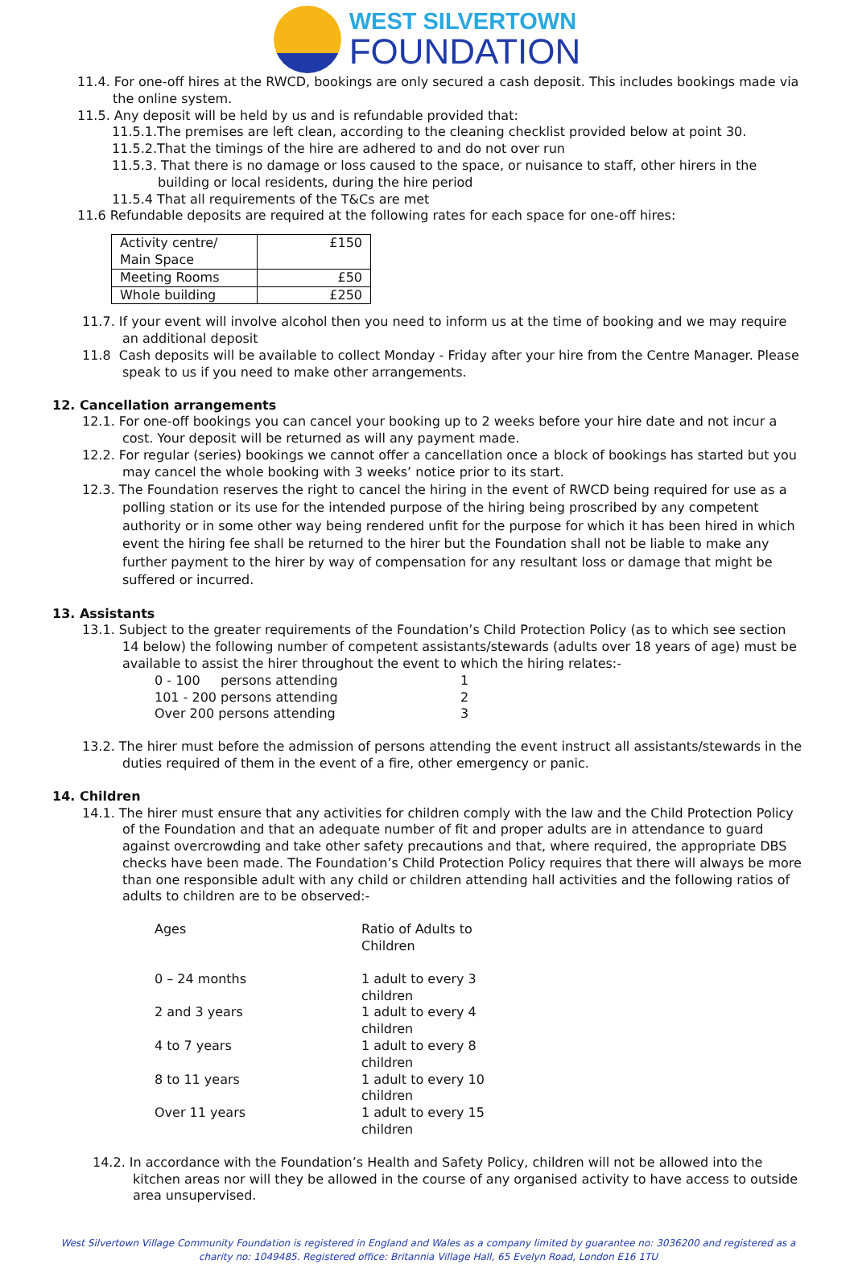WEST SILVERTOWN
FOUNDATION
11.4. For one-off hires at the RWCD, bookings are only secured a cash deposit. This includes bookings made via the online system.
11.5. Any deposit will be held by us and is refundable provided that:
11.5.1.The premises are left clean, according to the cleaning checklist provided below at point 30.
11.5.2.That the timings of the hire are adhered to and do not over run
11.5.3. That there is no damage or loss caused to the space, or nuisance to staff, other hirers in the building or local residents, during the hire period
11.5.4 That all requirements of the T&Cs are met
11.6 Refundable deposits are required at the following rates for each space for one-off hires:
| Activity centre/ Main Space | £150 |
| Meeting Rooms | £50 |
| Whole building | £250 |
11.7. If your event will involve alcohol then you need to inform us at the time of booking and we may require an additional deposit
11.8 Cash deposits will be available to collect Monday - Friday after your hire from the Centre Manager. Please speak to us if you need to make other arrangements.
12. Cancellation arrangements
12.1. For one-off bookings you can cancel your booking up to 2 weeks before your hire date and not incur a cost. Your deposit will be returned as will any payment made.
12.2. For regular (series) bookings we cannot offer a cancellation once a block of bookings has started but you may cancel the whole booking with 3 weeks’ notice prior to its start.
12.3. The Foundation reserves the right to cancel the hiring in the event of RWCD being required for use as a polling station or its use for the intended purpose of the hiring being proscribed by any competent authority or in some other way being rendered unfit for the purpose for which it has been hired in which event the hiring fee shall be returned to the hirer but the Foundation shall not be liable to make any further payment to the hirer by way of compensation for any resultant loss or damage that might be suffered or incurred.
13. Assistants
13.1. Subject to the greater requirements of the Foundation’s Child Protection Policy (as to which see section 14 below) the following number of competent assistants/stewards (adults over 18 years of age) must be available to assist the hirer throughout the event to which the hiring relates:-
| 0 - 100 persons attending | 1 |
| 101 - 200 persons attending | 2 |
| Over 200 persons attending | 3 |
13.2. The hirer must before the admission of persons attending the event instruct all assistants/stewards in the duties required of them in the event of a fire, other emergency or panic.
14. Children
14.1. The hirer must ensure that any activities for children comply with the law and the Child Protection Policy of the Foundation and that an adequate number of fit and proper adults are in attendance to guard against overcrowding and take other safety precautions and that, where required, the appropriate DBS checks have been made. The Foundation’s Child Protection Policy requires that there will always be more than one responsible adult with any child or children attending hall activities and the following ratios of adults to children are to be observed:-
| Ages | Ratio of Adults to Children |
| 0 – 24 months | 1 adult to every 3 children |
| 2 and 3 years | 1 adult to every 4 children |
| 4 to 7 years | 1 adult to every 8 children |
| 8 to 11 years | 1 adult to every 10 children |
| Over 11 years | 1 adult to every 15 children |
14.2. In accordance with the Foundation’s Health and Safety Policy, children will not be allowed into the kitchen areas nor will they be allowed in the course of any organised activity to have access to outside area unsupervised.
West Silvertown Village Community Foundation is registered in England and Wales as a company limited by guarantee no: 3036200 and registered as a charity no: 1049485. Registered office: Britannia Village Hall, 65 Evelyn Road, London E16 1TU